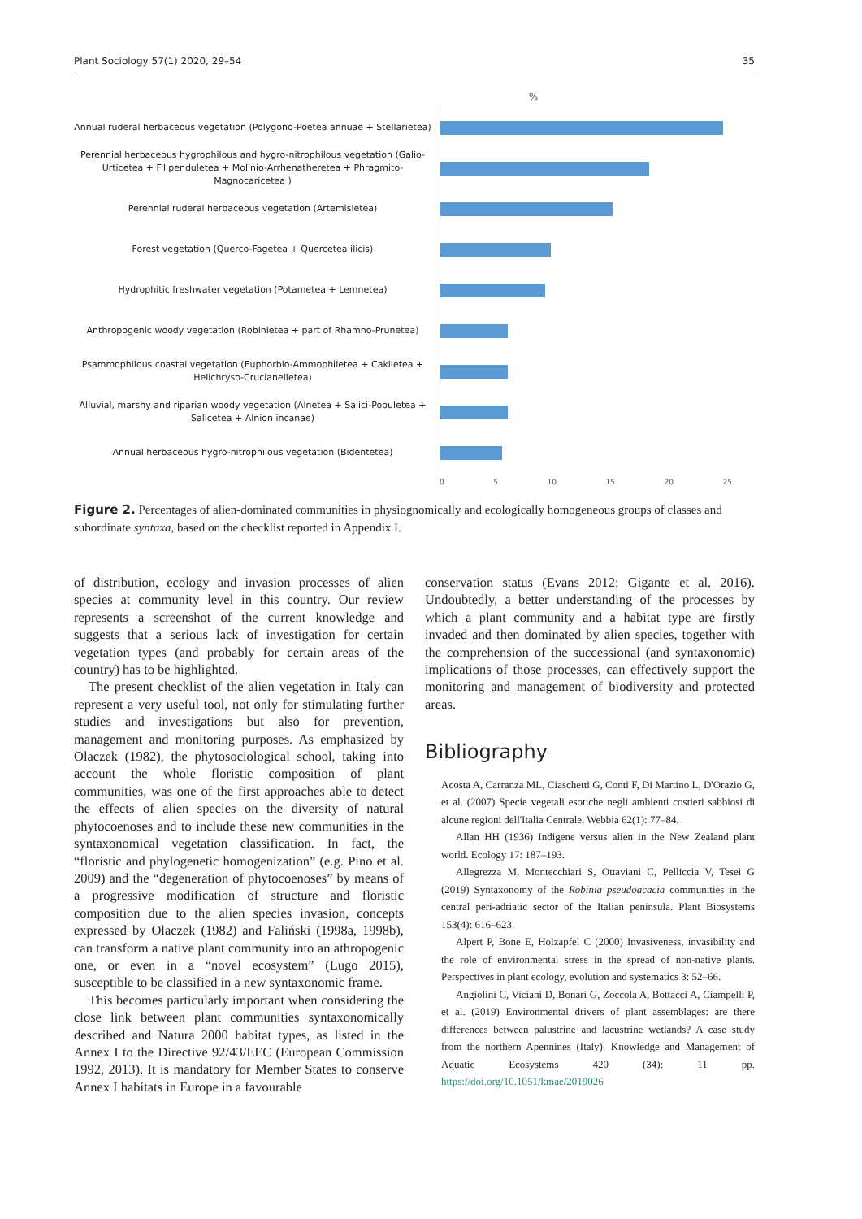Plant Sociology 57(1) 2020, 29–54 35
%
Annual ruderal herbaceous vegetation (Polygono-Poetea annuae + Stellarietea)
Perennial herbaceous hygrophilous and hygro-nitrophilous vegetation (Galio-Urticetea + Filipenduletea + Molinio-Arrhenatheretea + Phragmito-Magnocaricetea )
Perennial ruderal herbaceous vegetation (Artemisietea)
Forest vegetation (Querco-Fagetea + Quercetea ilicis)
Hydrophitic freshwater vegetation (Potametea + Lemnetea)
Anthropogenic woody vegetation (Robinietea + part of Rhamno-Prunetea)
Psammophilous coastal vegetation (Euphorbio-Ammophiletea + Cakiletea + Helichryso-Crucianelletea)
Alluvial, marshy and riparian woody vegetation (Alnetea + Salici-Populetea + Salicetea + Alnion incanae)
Annual herbaceous hygro-nitrophilous vegetation (Bidentetea)
0 5 10 15 20 25
Figure 2. Percentages of alien-dominated communities in physiognomically and ecologically homogeneous groups of classes and subordinate syntaxa, based on the checklist reported in Appendix I.
of distribution, ecology and invasion processes of alien species at community level in this country. Our review represents a screenshot of the current knowledge and suggests that a serious lack of investigation for certain vegetation types (and probably for certain areas of the country) has to be highlighted.
The present checklist of the alien vegetation in Italy can represent a very useful tool, not only for stimulating further studies and investigations but also for prevention, management and monitoring purposes. As emphasized by Olaczek (1982), the phytosociological school, taking into account the whole floristic composition of plant communities, was one of the first approaches able to detect the effects of alien species on the diversity of natural phytocoenoses and to include these new communities in the syntaxonomical vegetation classification. In fact, the “floristic and phylogenetic homogenization” (e.g. Pino et al. 2009) and the “degeneration of phytocoenoses” by means of a progressive modification of structure and floristic composition due to the alien species invasion, concepts expressed by Olaczek (1982) and Faliński (1998a, 1998b), can transform a native plant community into an athropogenic one, or even in a “novel ecosystem” (Lugo 2015), susceptible to be classified in a new syntaxonomic frame.
This becomes particularly important when considering the close link between plant communities syntaxonomically described and Natura 2000 habitat types, as listed in the Annex I to the Directive 92/43/EEC (European Commission 1992, 2013). It is mandatory for Member States to conserve Annex I habitats in Europe in a favourable
conservation status (Evans 2012; Gigante et al. 2016). Undoubtedly, a better understanding of the processes by which a plant community and a habitat type are firstly invaded and then dominated by alien species, together with the comprehension of the successional (and syntaxonomic) implications of those processes, can effectively support the monitoring and management of biodiversity and protected areas.
Bibliography
Acosta A, Carranza ML, Ciaschetti G, Conti F, Di Martino L, D'Orazio G, et al. (2007) Specie vegetali esotiche negli ambienti costieri sabbiosi di alcune regioni dell'Italia Centrale. Webbia 62(1): 77–84.
Allan HH (1936) Indigene versus alien in the New Zealand plant world. Ecology 17: 187–193.
Allegrezza M, Montecchiari S, Ottaviani C, Pelliccia V, Tesei G (2019) Syntaxonomy of the Robinia pseudoacacia communities in the central peri-adriatic sector of the Italian peninsula. Plant Biosystems 153(4): 616–623.
Alpert P, Bone E, Holzapfel C (2000) Invasiveness, invasibility and the role of environmental stress in the spread of non-native plants. Perspectives in plant ecology, evolution and systematics 3: 52–66.
Angiolini C, Viciani D, Bonari G, Zoccola A, Bottacci A, Ciampelli P, et al. (2019) Environmental drivers of plant assemblages: are there differences between palustrine and lacustrine wetlands? A case study from the northern Apennines (Italy). Knowledge and Management of Aquatic Ecosystems 420 (34): 11 pp. https://doi.org/10.1051/kmae/2019026